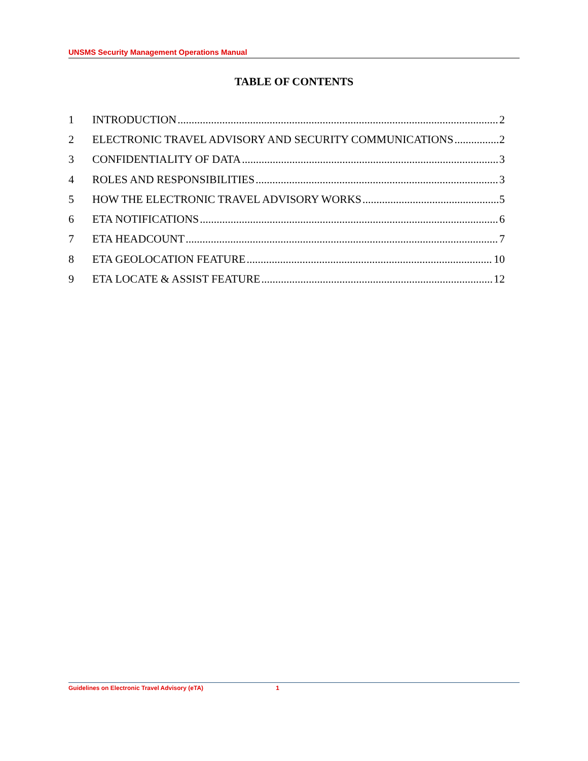UNSMS Security Management Operations Manual
TABLE OF CONTENTS
1 INTRODUCTION 2
2 ELECTRONIC TRAVEL ADVISORY AND SECURITY COMMUNICATIONS 2
3 CONFIDENTIALITY OF DATA 3
4 ROLES AND RESPONSIBILITIES 3
5 HOW THE ELECTRONIC TRAVEL ADVISORY WORKS 5
6 ETA NOTIFICATIONS 6
7 ETA HEADCOUNT 7
8 ETA GEOLOCATION FEATURE 10
9 ETA LOCATE & ASSIST FEATURE 12
Guidelines on Electronic Travel Advisory (eTA) 1